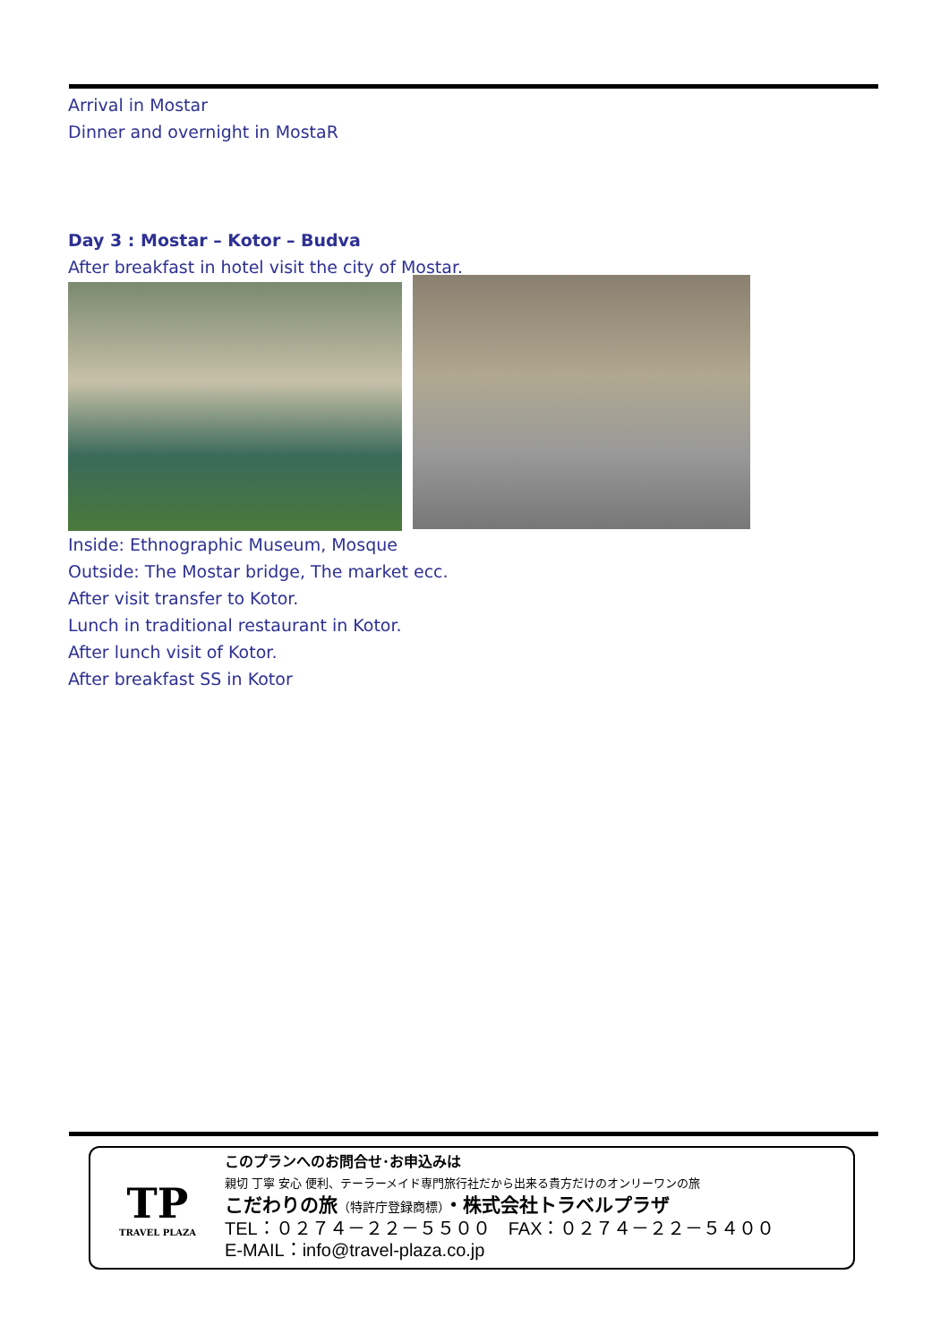Arrival in Mostar
Dinner and overnight in MostaR
Day 3 : Mostar – Kotor – Budva
After breakfast in hotel visit the city of Mostar.
Inside: Ethnographic Museum, Mosque
Outside: The Mostar bridge, The market ecc.
After visit transfer to Kotor.
Lunch in traditional restaurant in Kotor.
After lunch visit of Kotor.
After breakfast SS in Kotor
TP
TRAVEL PLAZA
このプランへのお問合せ･お申込みは
親切 丁寧 安心 便利、テーラーメイド専門旅行社だから出来る貴方だけのオンリーワンの旅
こだわりの旅（特許庁登録商標）・株式会社トラベルプラザ
TEL：０２７４－２２－５５００　FAX：０２７４－２２－５４００
E-MAIL：info@travel-plaza.co.jp